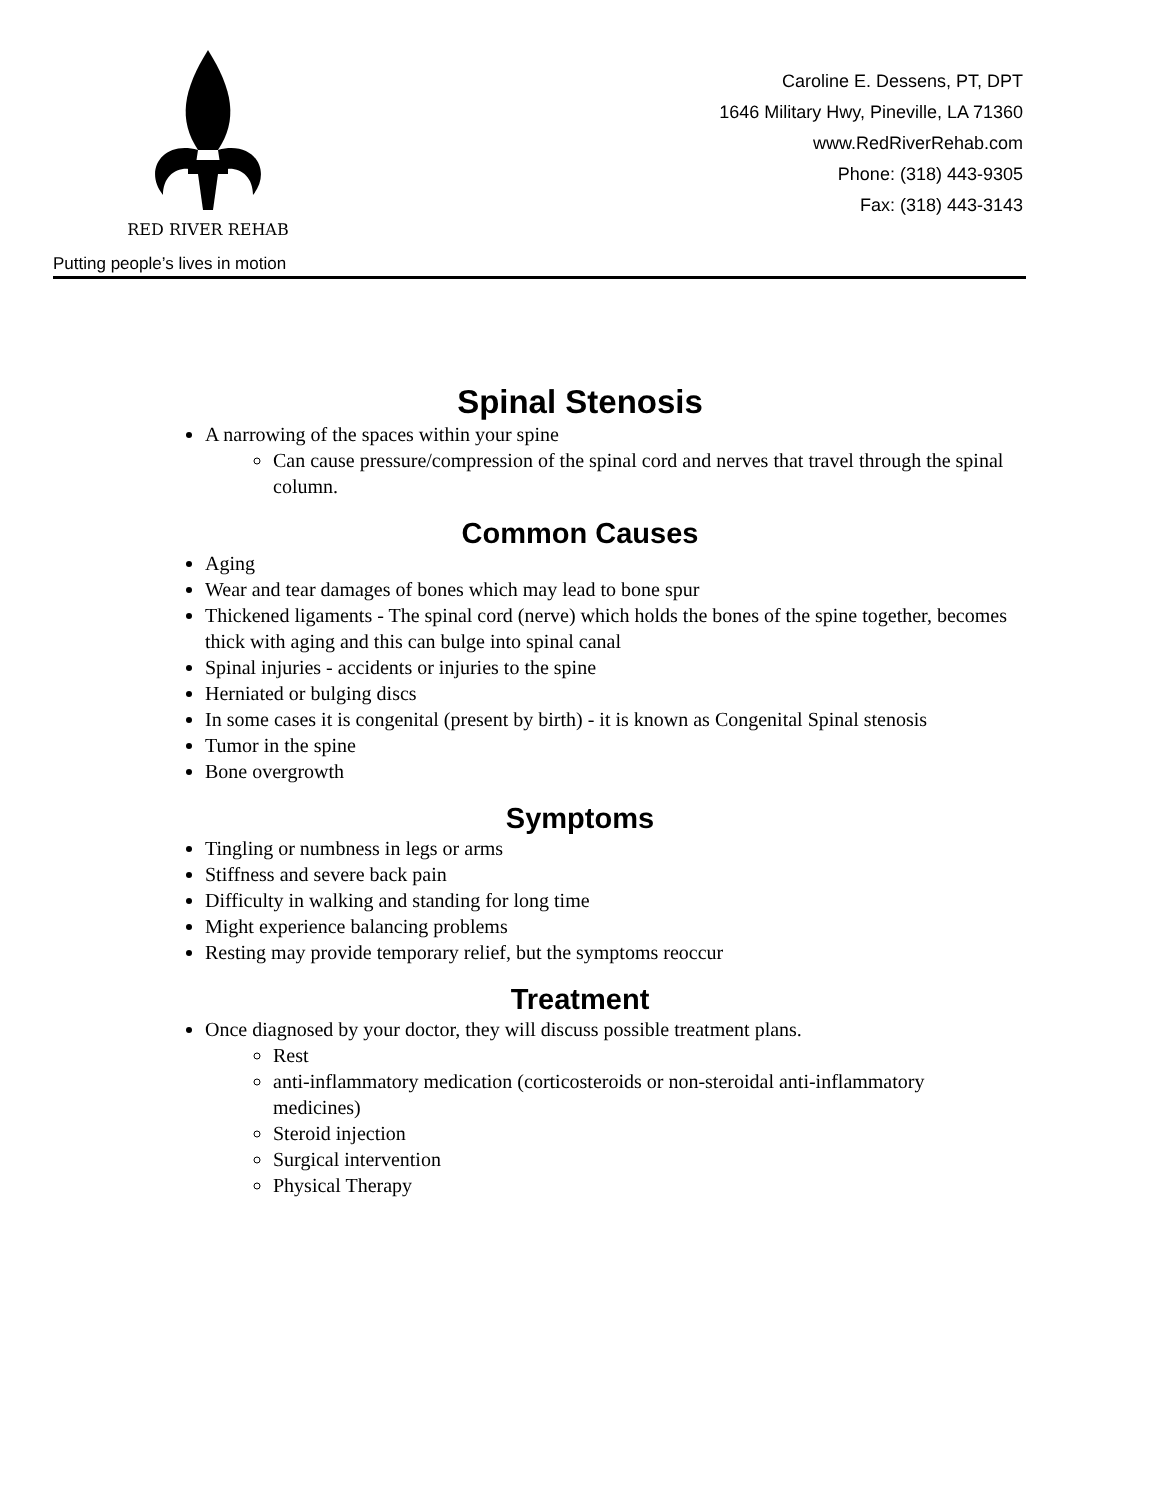RED RIVER REHAB
Putting people’s lives in motion
Caroline E. Dessens, PT, DPT
1646 Military Hwy, Pineville, LA 71360
www.RedRiverRehab.com
Phone: (318) 443-9305
Fax: (318) 443-3143
Spinal Stenosis
A narrowing of the spaces within your spine
Can cause pressure/compression of the spinal cord and nerves that travel through the spinal column.
Common Causes
Aging
Wear and tear damages of bones which may lead to bone spur
Thickened ligaments - The spinal cord (nerve) which holds the bones of the spine together, becomes thick with aging and this can bulge into spinal canal
Spinal injuries - accidents or injuries to the spine
Herniated or bulging discs
In some cases it is congenital (present by birth) - it is known as Congenital Spinal stenosis
Tumor in the spine
Bone overgrowth
Symptoms
Tingling or numbness in legs or arms
Stiffness and severe back pain
Difficulty in walking and standing for long time
Might experience balancing problems
Resting may provide temporary relief, but the symptoms reoccur
Treatment
Once diagnosed by your doctor, they will discuss possible treatment plans.
Rest
anti-inflammatory medication (corticosteroids or non-steroidal anti-inflammatory medicines)
Steroid injection
Surgical intervention
Physical Therapy